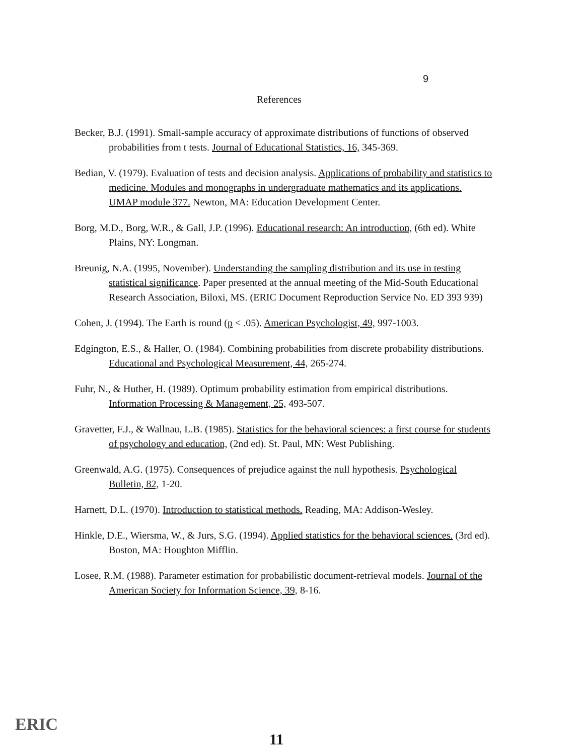9
References
Becker, B.J. (1991). Small-sample accuracy of approximate distributions of functions of observed probabilities from t tests. Journal of Educational Statistics, 16, 345-369.
Bedian, V. (1979). Evaluation of tests and decision analysis. Applications of probability and statistics to medicine. Modules and monographs in undergraduate mathematics and its applications. UMAP module 377. Newton, MA: Education Development Center.
Borg, M.D., Borg, W.R., & Gall, J.P. (1996). Educational research: An introduction, (6th ed). White Plains, NY: Longman.
Breunig, N.A. (1995, November). Understanding the sampling distribution and its use in testing statistical significance. Paper presented at the annual meeting of the Mid-South Educational Research Association, Biloxi, MS. (ERIC Document Reproduction Service No. ED 393 939)
Cohen, J. (1994). The Earth is round (p < .05). American Psychologist, 49, 997-1003.
Edgington, E.S., & Haller, O. (1984). Combining probabilities from discrete probability distributions. Educational and Psychological Measurement, 44, 265-274.
Fuhr, N., & Huther, H. (1989). Optimum probability estimation from empirical distributions. Information Processing & Management, 25, 493-507.
Gravetter, F.J., & Wallnau, L.B. (1985). Statistics for the behavioral sciences: a first course for students of psychology and education, (2nd ed). St. Paul, MN: West Publishing.
Greenwald, A.G. (1975). Consequences of prejudice against the null hypothesis. Psychological Bulletin, 82, 1-20.
Harnett, D.L. (1970). Introduction to statistical methods. Reading, MA: Addison-Wesley.
Hinkle, D.E., Wiersma, W., & Jurs, S.G. (1994). Applied statistics for the behavioral sciences. (3rd ed). Boston, MA: Houghton Mifflin.
Losee, R.M. (1988). Parameter estimation for probabilistic document-retrieval models. Journal of the American Society for Information Science, 39, 8-16.
ERIC
11